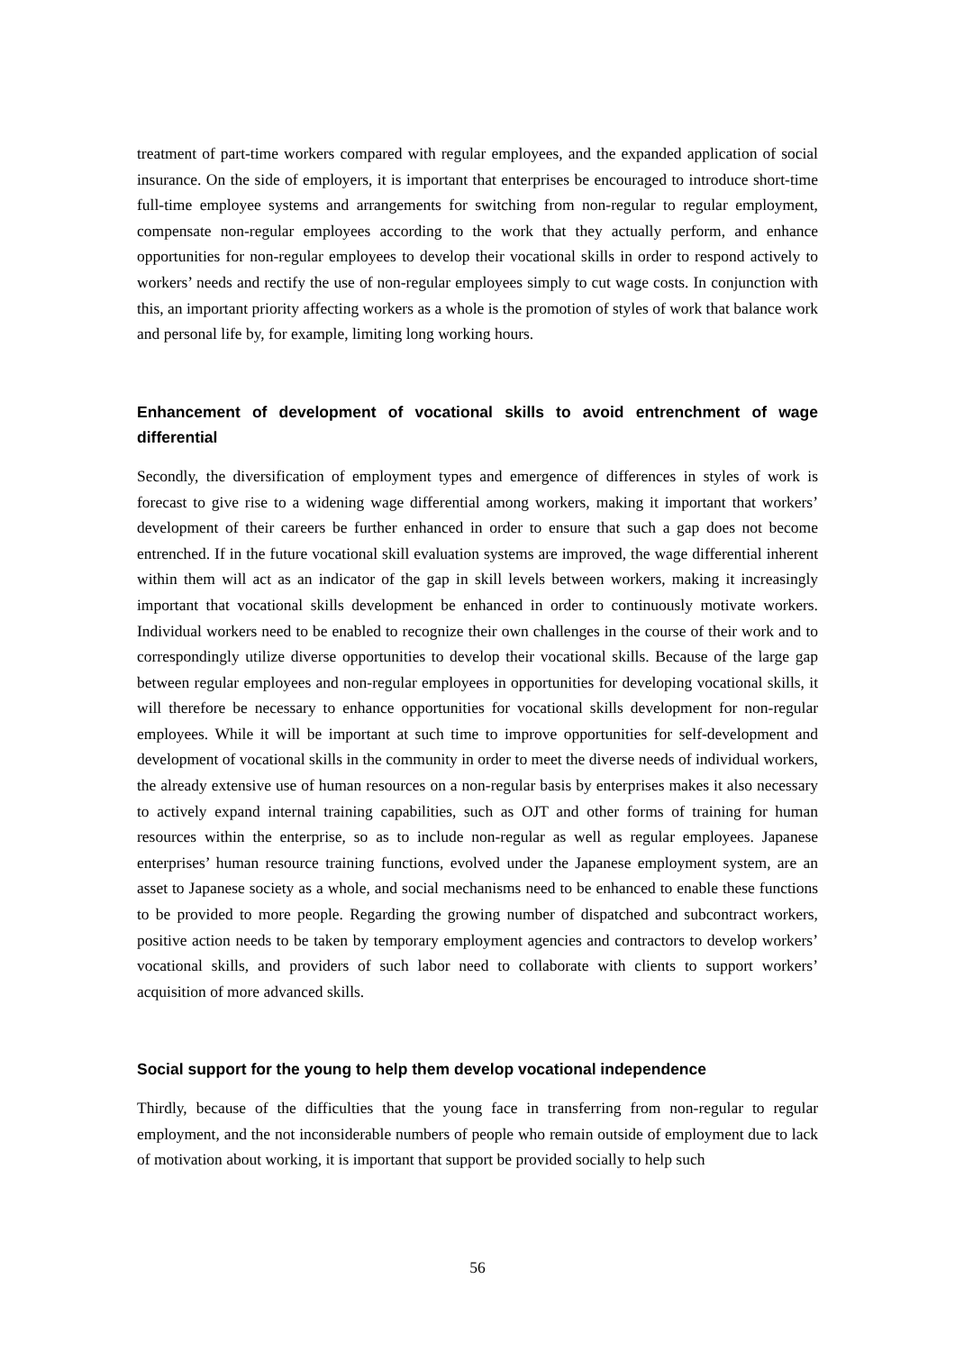treatment of part-time workers compared with regular employees, and the expanded application of social insurance. On the side of employers, it is important that enterprises be encouraged to introduce short-time full-time employee systems and arrangements for switching from non-regular to regular employment, compensate non-regular employees according to the work that they actually perform, and enhance opportunities for non-regular employees to develop their vocational skills in order to respond actively to workers’ needs and rectify the use of non-regular employees simply to cut wage costs. In conjunction with this, an important priority affecting workers as a whole is the promotion of styles of work that balance work and personal life by, for example, limiting long working hours.
Enhancement of development of vocational skills to avoid entrenchment of wage differential
Secondly, the diversification of employment types and emergence of differences in styles of work is forecast to give rise to a widening wage differential among workers, making it important that workers’ development of their careers be further enhanced in order to ensure that such a gap does not become entrenched. If in the future vocational skill evaluation systems are improved, the wage differential inherent within them will act as an indicator of the gap in skill levels between workers, making it increasingly important that vocational skills development be enhanced in order to continuously motivate workers. Individual workers need to be enabled to recognize their own challenges in the course of their work and to correspondingly utilize diverse opportunities to develop their vocational skills. Because of the large gap between regular employees and non-regular employees in opportunities for developing vocational skills, it will therefore be necessary to enhance opportunities for vocational skills development for non-regular employees. While it will be important at such time to improve opportunities for self-development and development of vocational skills in the community in order to meet the diverse needs of individual workers, the already extensive use of human resources on a non-regular basis by enterprises makes it also necessary to actively expand internal training capabilities, such as OJT and other forms of training for human resources within the enterprise, so as to include non-regular as well as regular employees. Japanese enterprises’ human resource training functions, evolved under the Japanese employment system, are an asset to Japanese society as a whole, and social mechanisms need to be enhanced to enable these functions to be provided to more people. Regarding the growing number of dispatched and subcontract workers, positive action needs to be taken by temporary employment agencies and contractors to develop workers’ vocational skills, and providers of such labor need to collaborate with clients to support workers’ acquisition of more advanced skills.
Social support for the young to help them develop vocational independence
Thirdly, because of the difficulties that the young face in transferring from non-regular to regular employment, and the not inconsiderable numbers of people who remain outside of employment due to lack of motivation about working, it is important that support be provided socially to help such
56